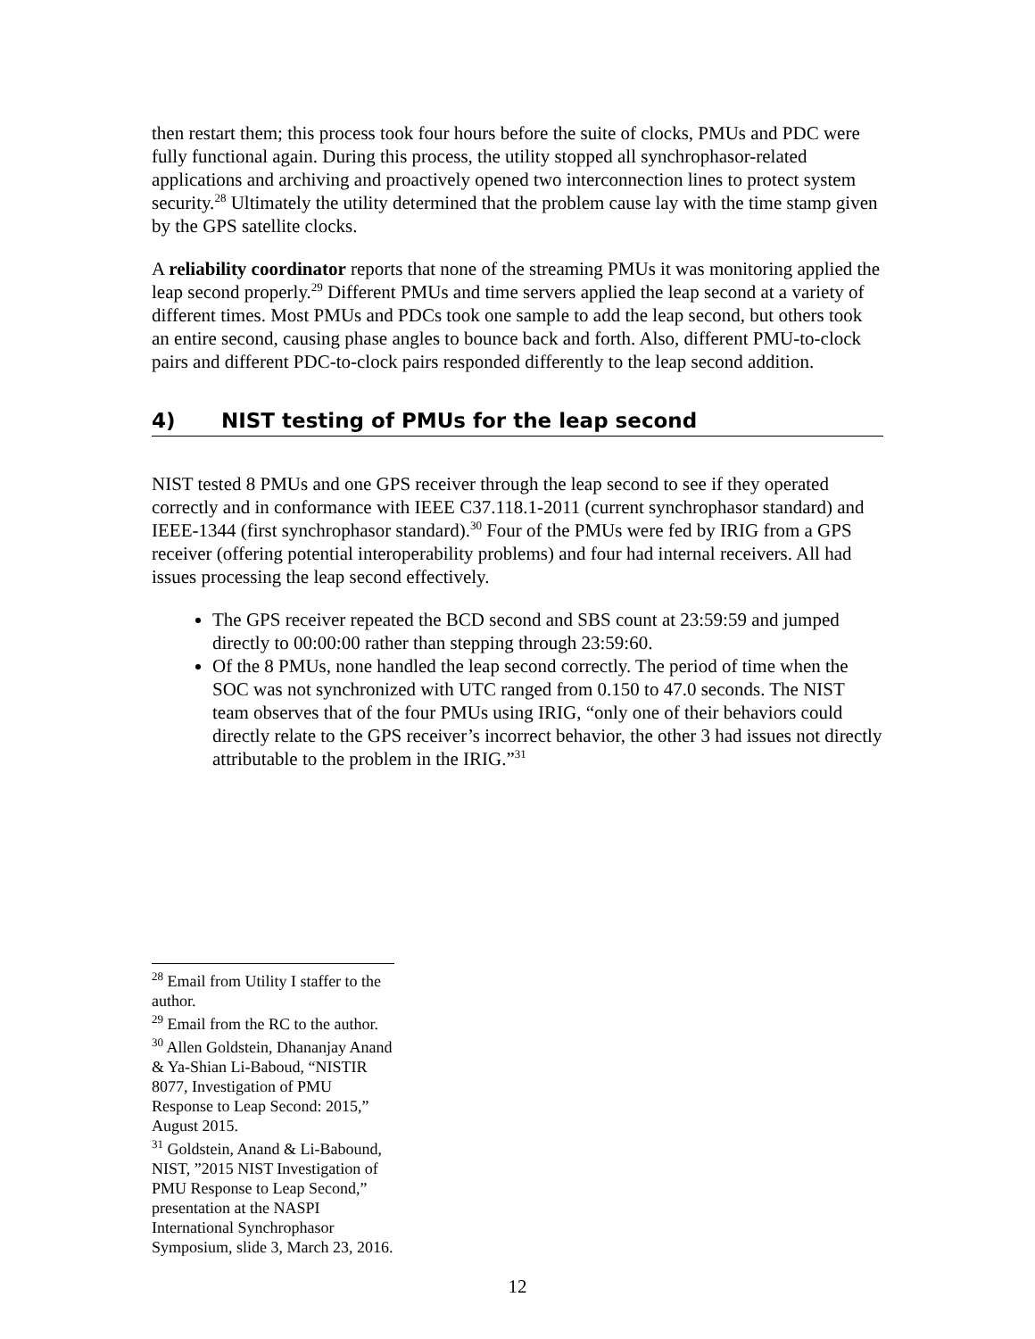then restart them; this process took four hours before the suite of clocks, PMUs and PDC were fully functional again. During this process, the utility stopped all synchrophasor-related applications and archiving and proactively opened two interconnection lines to protect system security.<sup>28</sup> Ultimately the utility determined that the problem cause lay with the time stamp given by the GPS satellite clocks.
A reliability coordinator reports that none of the streaming PMUs it was monitoring applied the leap second properly.<sup>29</sup> Different PMUs and time servers applied the leap second at a variety of different times. Most PMUs and PDCs took one sample to add the leap second, but others took an entire second, causing phase angles to bounce back and forth. Also, different PMU-to-clock pairs and different PDC-to-clock pairs responded differently to the leap second addition.
4) NIST testing of PMUs for the leap second
NIST tested 8 PMUs and one GPS receiver through the leap second to see if they operated correctly and in conformance with IEEE C37.118.1-2011 (current synchrophasor standard) and IEEE-1344 (first synchrophasor standard).<sup>30</sup> Four of the PMUs were fed by IRIG from a GPS receiver (offering potential interoperability problems) and four had internal receivers. All had issues processing the leap second effectively.
The GPS receiver repeated the BCD second and SBS count at 23:59:59 and jumped directly to 00:00:00 rather than stepping through 23:59:60.
Of the 8 PMUs, none handled the leap second correctly. The period of time when the SOC was not synchronized with UTC ranged from 0.150 to 47.0 seconds. The NIST team observes that of the four PMUs using IRIG, “only one of their behaviors could directly relate to the GPS receiver’s incorrect behavior, the other 3 had issues not directly attributable to the problem in the IRIG.”<sup>31</sup>
<sup>28</sup> Email from Utility I staffer to the author.
<sup>29</sup> Email from the RC to the author.
<sup>30</sup> Allen Goldstein, Dhananjay Anand & Ya-Shian Li-Baboud, “NISTIR 8077, Investigation of PMU Response to Leap Second: 2015,” August 2015.
<sup>31</sup> Goldstein, Anand & Li-Babound, NIST, ”2015 NIST Investigation of PMU Response to Leap Second,” presentation at the NASPI International Synchrophasor Symposium, slide 3, March 23, 2016.
12